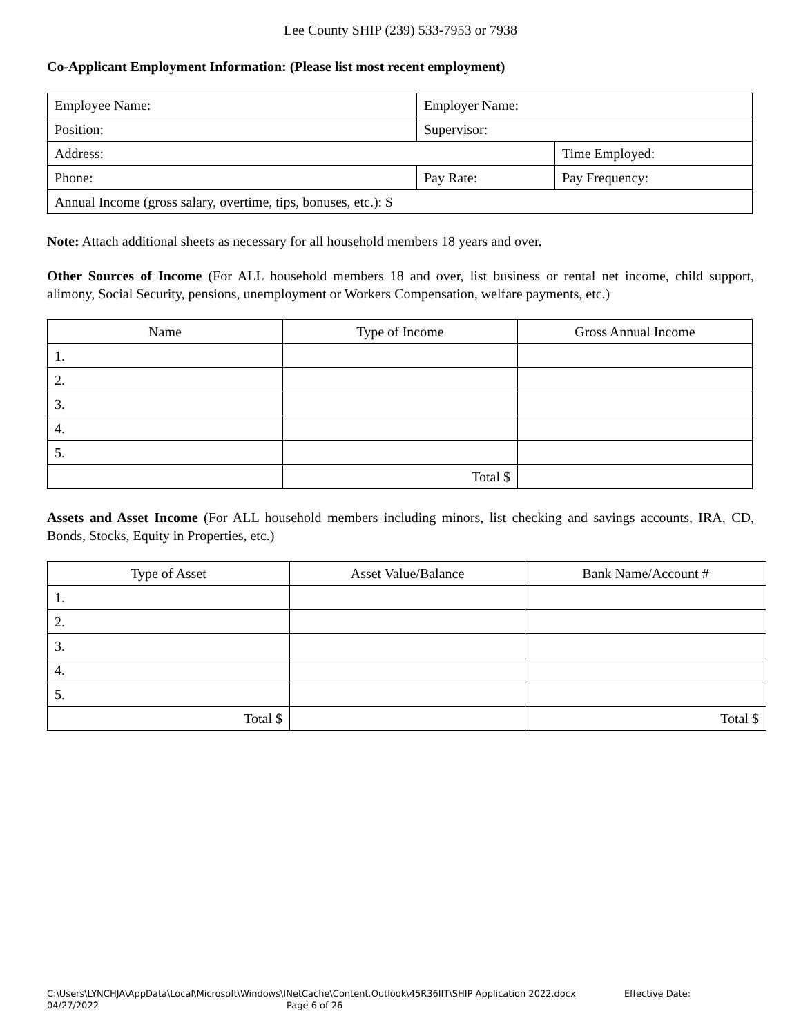Lee County SHIP (239) 533-7953 or 7938
Co-Applicant Employment Information: (Please list most recent employment)
| Employee Name: | Employer Name: | |
| Position: | Supervisor: | |
| Address: | | Time Employed: |
| Phone: | Pay Rate: | Pay Frequency: |
| Annual Income (gross salary, overtime, tips, bonuses, etc.): $ | | |
Note: Attach additional sheets as necessary for all household members 18 years and over.
Other Sources of Income (For ALL household members 18 and over, list business or rental net income, child support, alimony, Social Security, pensions, unemployment or Workers Compensation, welfare payments, etc.)
| Name | Type of Income | Gross Annual Income |
| --- | --- | --- |
| 1. | | |
| 2. | | |
| 3. | | |
| 4. | | |
| 5. | | |
| | Total $ | |
Assets and Asset Income (For ALL household members including minors, list checking and savings accounts, IRA, CD, Bonds, Stocks, Equity in Properties, etc.)
| Type of Asset | Asset Value/Balance | Bank Name/Account # |
| --- | --- | --- |
| 1. | | |
| 2. | | |
| 3. | | |
| 4. | | |
| 5. | | |
| Total $ | | Total $ |
C:\Users\LYNCHJA\AppData\Local\Microsoft\Windows\INetCache\Content.Outlook\45R36IIT\SHIP Application 2022.docx Effective Date:
04/27/2022 Page 6 of 26